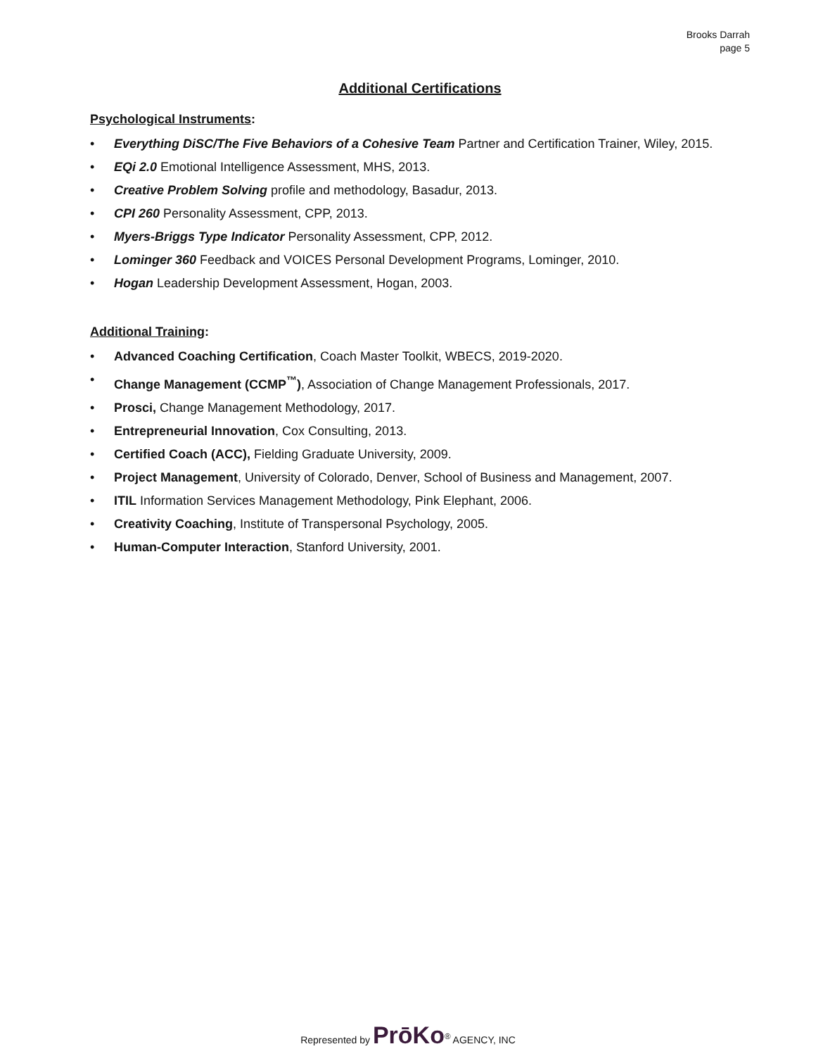Brooks Darrah
page 5
Additional Certifications
Psychological Instruments:
• Everything DiSC/The Five Behaviors of a Cohesive Team Partner and Certification Trainer, Wiley, 2015.
• EQi 2.0 Emotional Intelligence Assessment, MHS, 2013.
• Creative Problem Solving profile and methodology, Basadur, 2013.
• CPI 260 Personality Assessment, CPP, 2013.
• Myers-Briggs Type Indicator Personality Assessment, CPP, 2012.
• Lominger 360 Feedback and VOICES Personal Development Programs, Lominger, 2010.
• Hogan Leadership Development Assessment, Hogan, 2003.
Additional Training:
• Advanced Coaching Certification, Coach Master Toolkit, WBECS, 2019-2020.
• Change Management (CCMP<sup>™</sup>), Association of Change Management Professionals, 2017.
• Prosci, Change Management Methodology, 2017.
• Entrepreneurial Innovation, Cox Consulting, 2013.
• Certified Coach (ACC), Fielding Graduate University, 2009.
• Project Management, University of Colorado, Denver, School of Business and Management, 2007.
• ITIL Information Services Management Methodology, Pink Elephant, 2006.
• Creativity Coaching, Institute of Transpersonal Psychology, 2005.
• Human-Computer Interaction, Stanford University, 2001.
Represented by PrōKo<sup>®</sup> AGENCY, INC